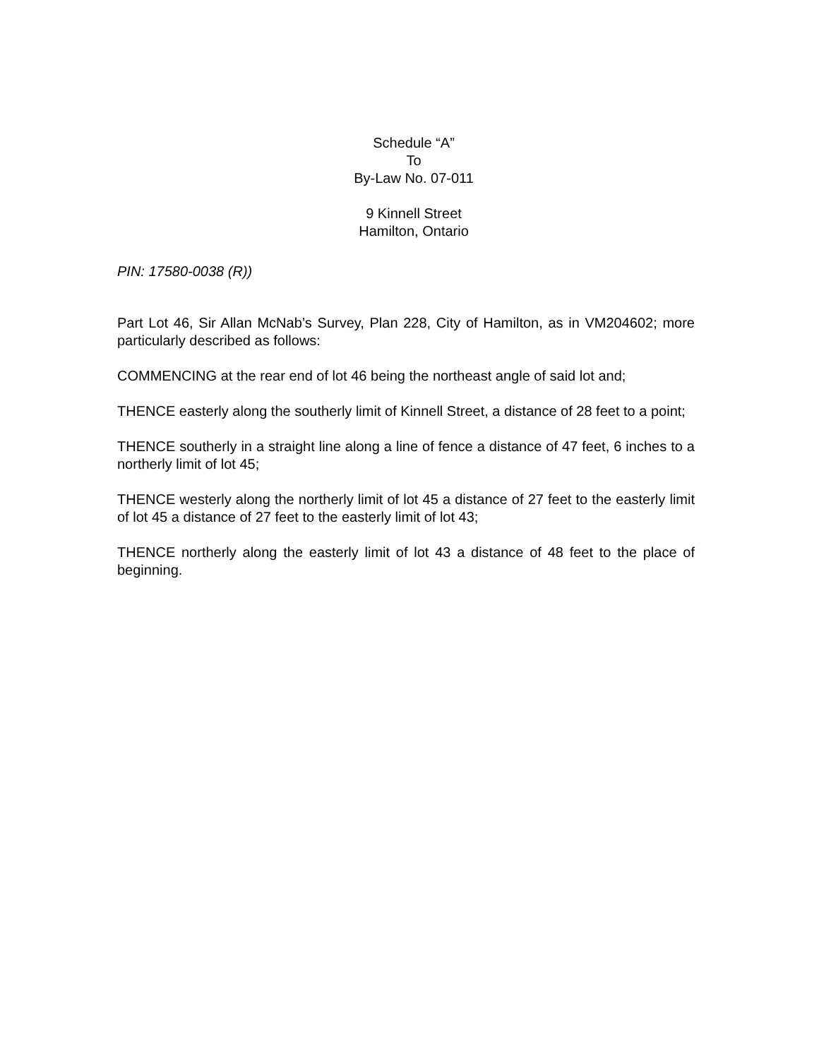Schedule “A”
To
By-Law No. 07-011
9 Kinnell Street
Hamilton, Ontario
PIN: 17580-0038 (R))
Part Lot 46, Sir Allan McNab’s Survey, Plan 228, City of Hamilton, as in VM204602; more particularly described as follows:
COMMENCING at the rear end of lot 46 being the northeast angle of said lot and;
THENCE easterly along the southerly limit of Kinnell Street, a distance of 28 feet to a point;
THENCE southerly in a straight line along a line of fence a distance of 47 feet, 6 inches to a northerly limit of lot 45;
THENCE westerly along the northerly limit of lot 45 a distance of 27 feet to the easterly limit of lot 45 a distance of 27 feet to the easterly limit of lot 43;
THENCE northerly along the easterly limit of lot 43 a distance of 48 feet to the place of beginning.